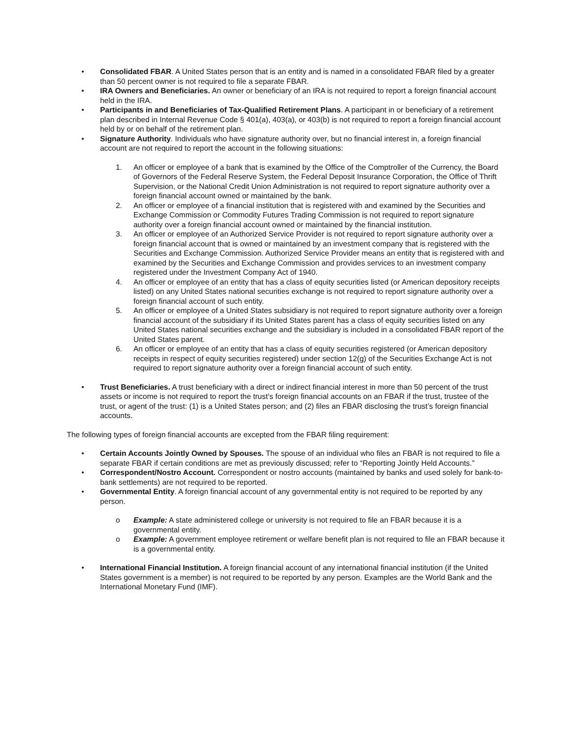• Consolidated FBAR. A United States person that is an entity and is named in a consolidated FBAR filed by a greater than 50 percent owner is not required to file a separate FBAR.
• IRA Owners and Beneficiaries. An owner or beneficiary of an IRA is not required to report a foreign financial account held in the IRA.
• Participants in and Beneficiaries of Tax-Qualified Retirement Plans. A participant in or beneficiary of a retirement plan described in Internal Revenue Code § 401(a), 403(a), or 403(b) is not required to report a foreign financial account held by or on behalf of the retirement plan.
• Signature Authority. Individuals who have signature authority over, but no financial interest in, a foreign financial account are not required to report the account in the following situations:
1. An officer or employee of a bank that is examined by the Office of the Comptroller of the Currency, the Board of Governors of the Federal Reserve System, the Federal Deposit Insurance Corporation, the Office of Thrift Supervision, or the National Credit Union Administration is not required to report signature authority over a foreign financial account owned or maintained by the bank.
2. An officer or employee of a financial institution that is registered with and examined by the Securities and Exchange Commission or Commodity Futures Trading Commission is not required to report signature authority over a foreign financial account owned or maintained by the financial institution.
3. An officer or employee of an Authorized Service Provider is not required to report signature authority over a foreign financial account that is owned or maintained by an investment company that is registered with the Securities and Exchange Commission. Authorized Service Provider means an entity that is registered with and examined by the Securities and Exchange Commission and provides services to an investment company registered under the Investment Company Act of 1940.
4. An officer or employee of an entity that has a class of equity securities listed (or American depository receipts listed) on any United States national securities exchange is not required to report signature authority over a foreign financial account of such entity.
5. An officer or employee of a United States subsidiary is not required to report signature authority over a foreign financial account of the subsidiary if its United States parent has a class of equity securities listed on any United States national securities exchange and the subsidiary is included in a consolidated FBAR report of the United States parent.
6. An officer or employee of an entity that has a class of equity securities registered (or American depository receipts in respect of equity securities registered) under section 12(g) of the Securities Exchange Act is not required to report signature authority over a foreign financial account of such entity.
• Trust Beneficiaries. A trust beneficiary with a direct or indirect financial interest in more than 50 percent of the trust assets or income is not required to report the trust’s foreign financial accounts on an FBAR if the trust, trustee of the trust, or agent of the trust: (1) is a United States person; and (2) files an FBAR disclosing the trust’s foreign financial accounts.
The following types of foreign financial accounts are excepted from the FBAR filing requirement:
• Certain Accounts Jointly Owned by Spouses. The spouse of an individual who files an FBAR is not required to file a separate FBAR if certain conditions are met as previously discussed; refer to “Reporting Jointly Held Accounts.”
• Correspondent/Nostro Account. Correspondent or nostro accounts (maintained by banks and used solely for bank-to-bank settlements) are not required to be reported.
• Governmental Entity. A foreign financial account of any governmental entity is not required to be reported by any person.
o Example: A state administered college or university is not required to file an FBAR because it is a governmental entity.
o Example: A government employee retirement or welfare benefit plan is not required to file an FBAR because it is a governmental entity.
• International Financial Institution. A foreign financial account of any international financial institution (if the United States government is a member) is not required to be reported by any person. Examples are the World Bank and the International Monetary Fund (IMF).